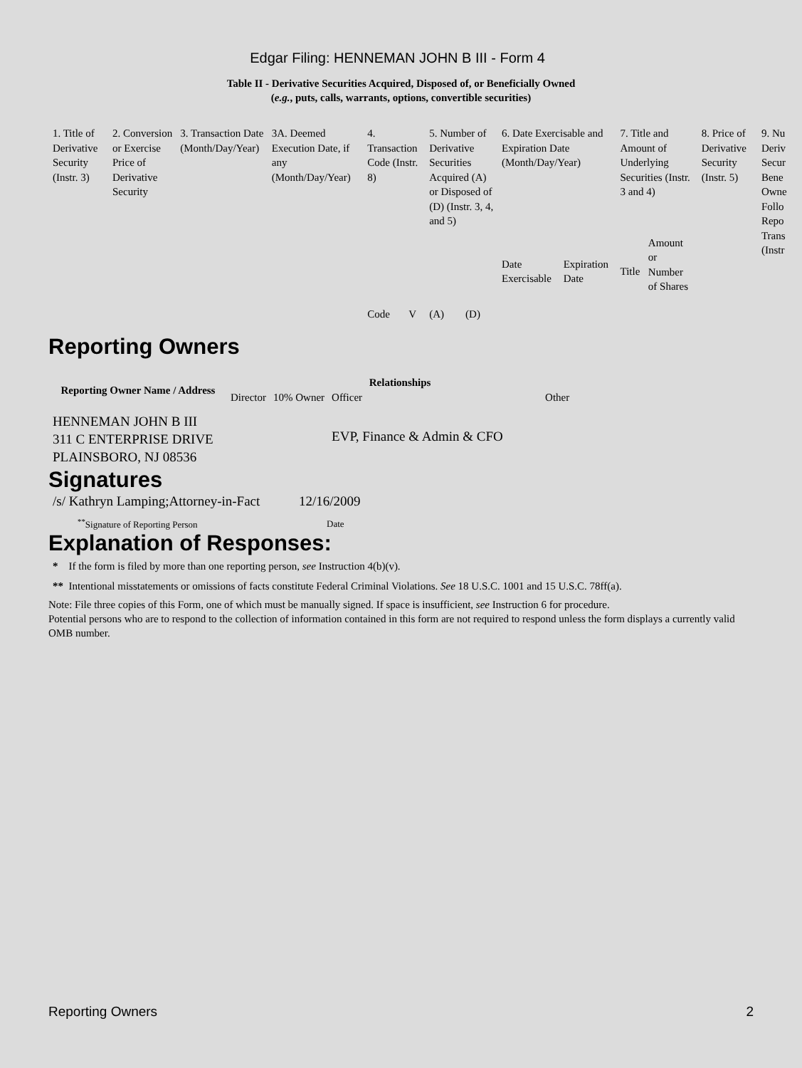Edgar Filing: HENNEMAN JOHN B III - Form 4
Table II - Derivative Securities Acquired, Disposed of, or Beneficially Owned
(e.g., puts, calls, warrants, options, convertible securities)
| 1. Title of Derivative Security (Instr. 3) | 2. Conversion or Exercise Price of Derivative Security | 3. Transaction Date (Month/Day/Year) | 3A. Deemed Execution Date, if any (Month/Day/Year) | 4. Transaction Code (Instr. 8) | | 5. Number of Derivative Securities Acquired (A) or Disposed of (D) (Instr. 3, 4, and 5) | | 6. Date Exercisable and Expiration Date (Month/Day/Year) | | 7. Title and Amount of Underlying Securities (Instr. 3 and 4) | | 8. Price of Derivative Security (Instr. 5) | 9. Nu Deriv Secur Bene Owne Follo Repo Trans (Instr |
| | | | | Code | V | (A) | (D) | Date Exercisable | Expiration Date | Title | Amount or Number of Shares | | |
Reporting Owners
| Reporting Owner Name / Address | Relationships | | | |
| --- | --- | --- | --- | --- |
| | Director | 10% Owner | Officer | Other |
| HENNEMAN JOHN B III 311 C ENTERPRISE DRIVE PLAINSBORO, NJ 08536 | | | EVP, Finance & Admin & CFO | |
Signatures
| /s/ Kathryn Lamping;Attorney-in-Fact | 12/16/2009 |
| <sup>**</sup> Signature of Reporting Person | Date |
Explanation of Responses:
* If the form is filed by more than one reporting person, see Instruction 4(b)(v).
** Intentional misstatements or omissions of facts constitute Federal Criminal Violations. See 18 U.S.C. 1001 and 15 U.S.C. 78ff(a).
Note: File three copies of this Form, one of which must be manually signed. If space is insufficient, see Instruction 6 for procedure.
Potential persons who are to respond to the collection of information contained in this form are not required to respond unless the form displays a currently valid OMB number.
Reporting Owners 2